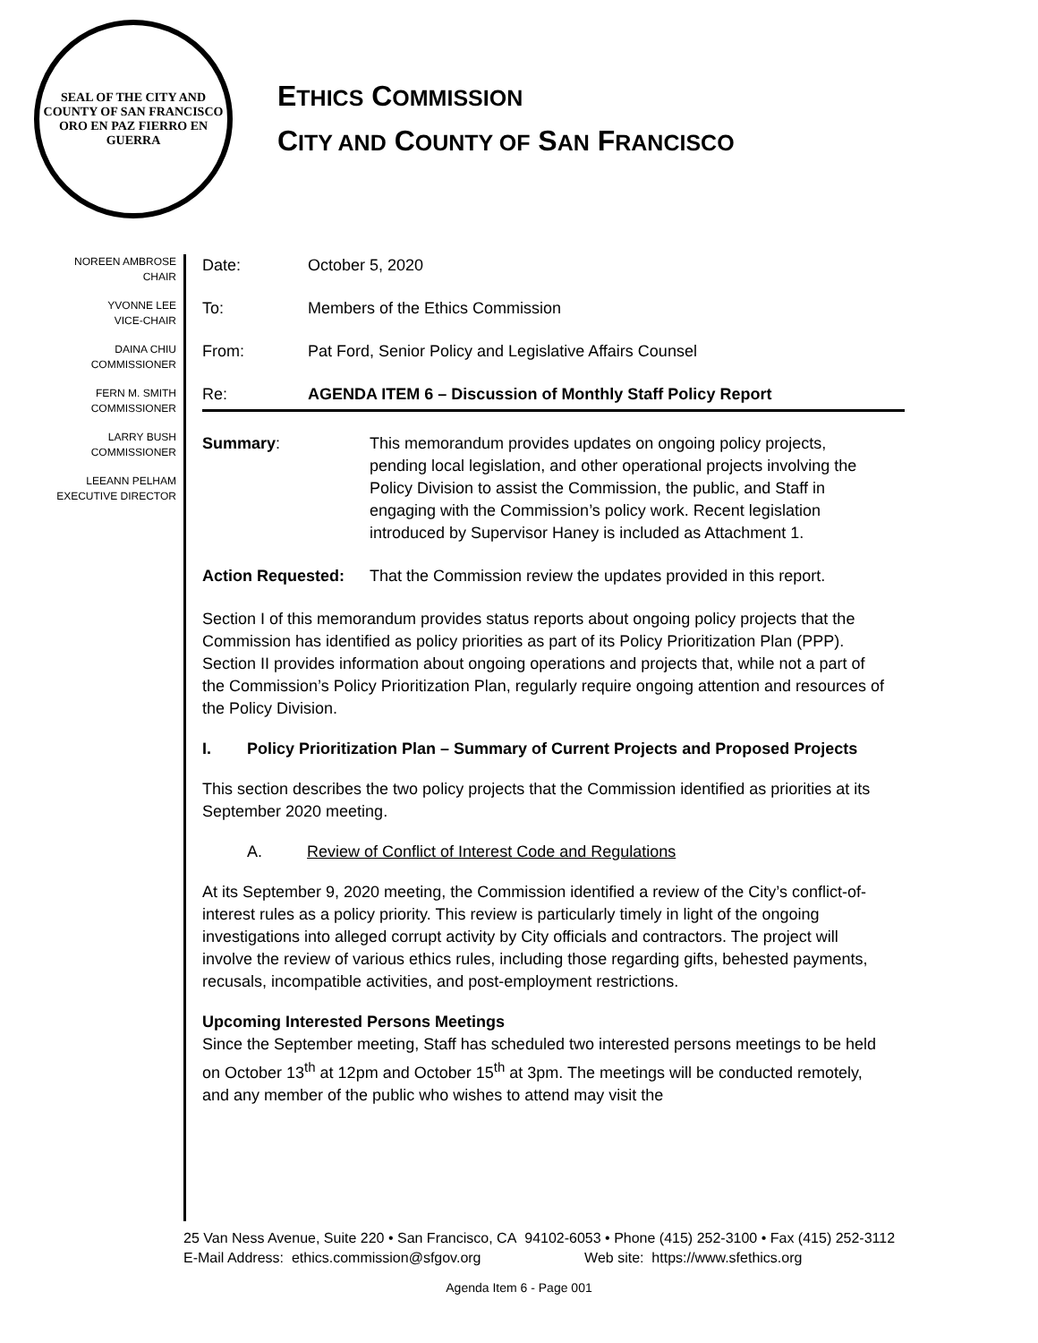SEAL OF THE CITY AND COUNTY OF SAN FRANCISCO
ORO EN PAZ FIERRO EN GUERRA
ETHICS COMMISSION
CITY AND COUNTY OF SAN FRANCISCO
NOREEN AMBROSE
CHAIR
YVONNE LEE
VICE-CHAIR
DAINA CHIU
COMMISSIONER
FERN M. SMITH
COMMISSIONER
LARRY BUSH
COMMISSIONER
LEEANN PELHAM
EXECUTIVE DIRECTOR
Date: October 5, 2020
To: Members of the Ethics Commission
From: Pat Ford, Senior Policy and Legislative Affairs Counsel
Re: AGENDA ITEM 6 – Discussion of Monthly Staff Policy Report
Summary: This memorandum provides updates on ongoing policy projects, pending local legislation, and other operational projects involving the Policy Division to assist the Commission, the public, and Staff in engaging with the Commission’s policy work. Recent legislation introduced by Supervisor Haney is included as Attachment 1.
Action Requested: That the Commission review the updates provided in this report.
Section I of this memorandum provides status reports about ongoing policy projects that the Commission has identified as policy priorities as part of its Policy Prioritization Plan (PPP). Section II provides information about ongoing operations and projects that, while not a part of the Commission’s Policy Prioritization Plan, regularly require ongoing attention and resources of the Policy Division.
I. Policy Prioritization Plan – Summary of Current Projects and Proposed Projects
This section describes the two policy projects that the Commission identified as priorities at its September 2020 meeting.
A. Review of Conflict of Interest Code and Regulations
At its September 9, 2020 meeting, the Commission identified a review of the City’s conflict-of-interest rules as a policy priority. This review is particularly timely in light of the ongoing investigations into alleged corrupt activity by City officials and contractors. The project will involve the review of various ethics rules, including those regarding gifts, behested payments, recusals, incompatible activities, and post-employment restrictions.
Upcoming Interested Persons Meetings
Since the September meeting, Staff has scheduled two interested persons meetings to be held on October 13<sup>th</sup> at 12pm and October 15<sup>th</sup> at 3pm. The meetings will be conducted remotely, and any member of the public who wishes to attend may visit the
25 Van Ness Avenue, Suite 220 • San Francisco, CA 94102-6053 • Phone (415) 252-3100 • Fax (415) 252-3112
E-Mail Address: ethics.commission@sfgov.org Web site: https://www.sfethics.org
Agenda Item 6 - Page 001